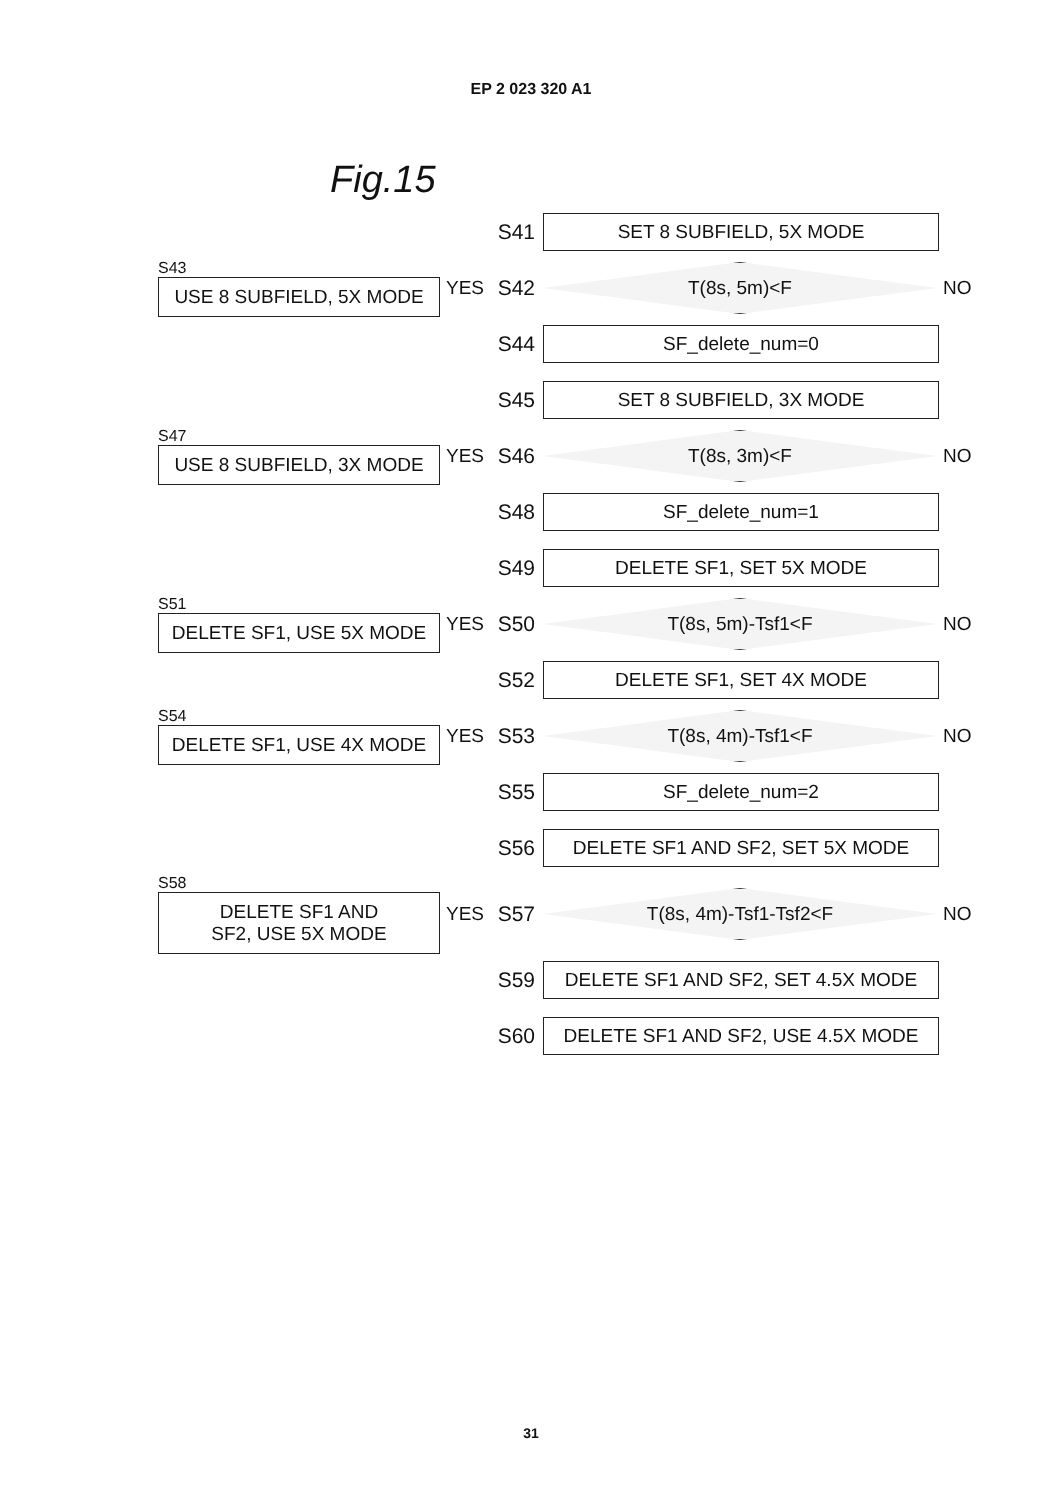EP 2 023 320 A1
Fig.15
S41
SET 8 SUBFIELD, 5X MODE
S43
USE 8 SUBFIELD, 5X MODE
YES
S42
T(8s, 5m)<F
NO
S44
SF_delete_num=0
S45
SET 8 SUBFIELD, 3X MODE
S47
USE 8 SUBFIELD, 3X MODE
YES
S46
T(8s, 3m)<F
NO
S48
SF_delete_num=1
S49
DELETE SF1, SET 5X MODE
S51
DELETE SF1, USE 5X MODE
YES
S50
T(8s, 5m)-Tsf1<F
NO
S52
DELETE SF1, SET 4X MODE
S54
DELETE SF1, USE 4X MODE
YES
S53
T(8s, 4m)-Tsf1<F
NO
S55
SF_delete_num=2
S56
DELETE SF1 AND SF2, SET 5X MODE
S58
DELETE SF1 AND
SF2, USE 5X MODE
YES
S57
T(8s, 4m)-Tsf1-Tsf2<F
NO
S59
DELETE SF1 AND SF2, SET 4.5X MODE
S60
DELETE SF1 AND SF2, USE 4.5X MODE
31